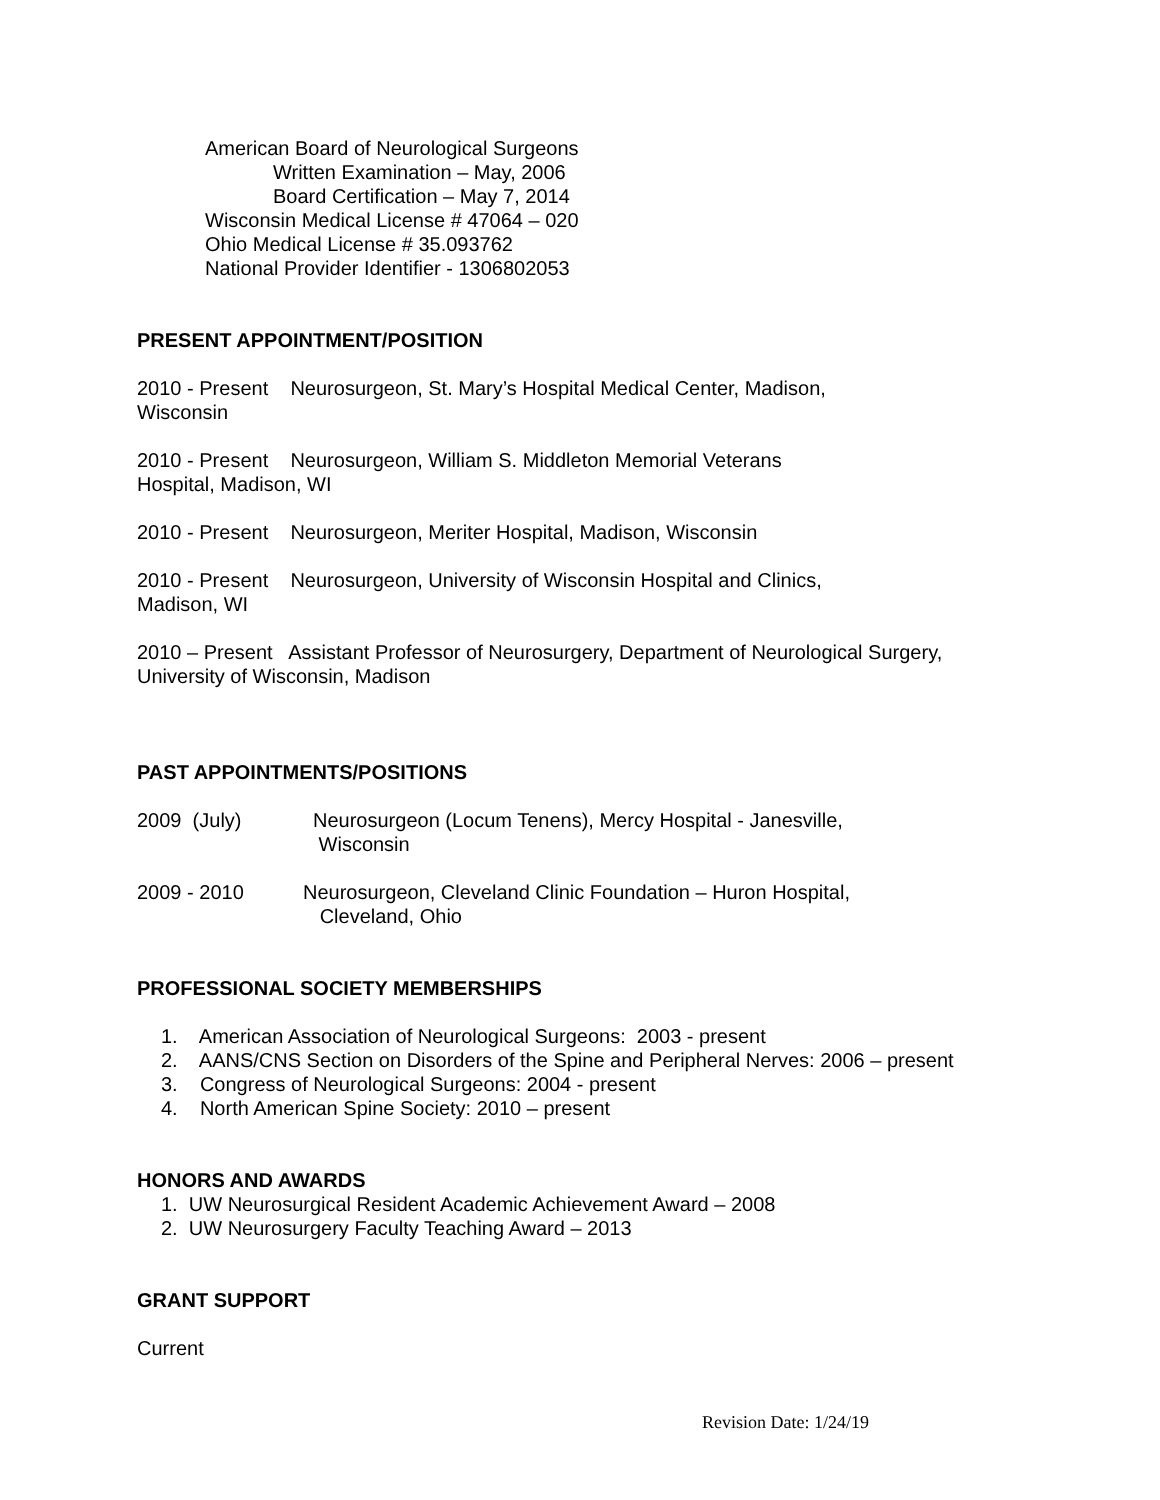American Board of Neurological Surgeons
Written Examination – May, 2006
Board Certification – May 7, 2014
Wisconsin Medical License # 47064 – 020
Ohio Medical License # 35.093762
National Provider Identifier - 1306802053
PRESENT APPOINTMENT/POSITION
2010 - Present Neurosurgeon, St. Mary’s Hospital Medical Center, Madison,
Wisconsin
2010 - Present Neurosurgeon, William S. Middleton Memorial Veterans
Hospital, Madison, WI
2010 - Present Neurosurgeon, Meriter Hospital, Madison, Wisconsin
2010 - Present Neurosurgeon, University of Wisconsin Hospital and Clinics,
Madison, WI
2010 – Present Assistant Professor of Neurosurgery, Department of Neurological Surgery,
University of Wisconsin, Madison
PAST APPOINTMENTS/POSITIONS
2009 (July) Neurosurgeon (Locum Tenens), Mercy Hospital - Janesville,
Wisconsin
2009 - 2010 Neurosurgeon, Cleveland Clinic Foundation – Huron Hospital,
Cleveland, Ohio
PROFESSIONAL SOCIETY MEMBERSHIPS
1. American Association of Neurological Surgeons: 2003 - present
2. AANS/CNS Section on Disorders of the Spine and Peripheral Nerves: 2006 – present
3. Congress of Neurological Surgeons: 2004 - present
4. North American Spine Society: 2010 – present
HONORS AND AWARDS
1. UW Neurosurgical Resident Academic Achievement Award – 2008
2. UW Neurosurgery Faculty Teaching Award – 2013
GRANT SUPPORT
Current
Revision Date: 1/24/19